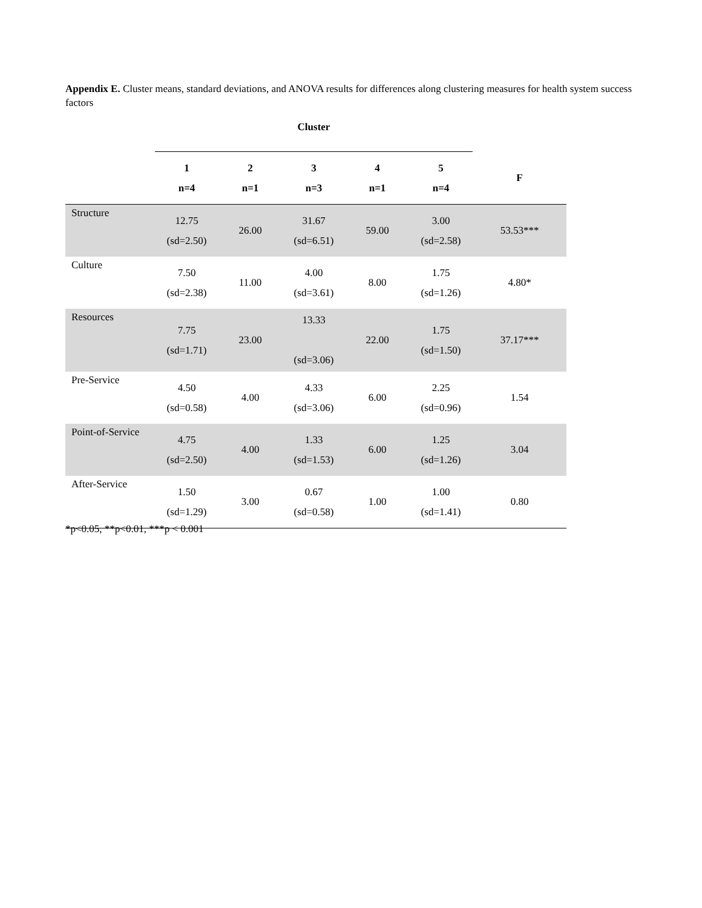Appendix E. Cluster means, standard deviations, and ANOVA results for differences along clustering measures for health system success factors
| | Cluster | | | | | |
| --- | --- | --- | --- | --- | --- | --- |
| | 1 n=4 | 2 n=1 | 3 n=3 | 4 n=1 | 5 n=4 | F |
| Structure | 12.75 (sd=2.50) | 26.00 | 31.67 (sd=6.51) | 59.00 | 3.00 (sd=2.58) | 53.53*** |
| Culture | 7.50 (sd=2.38) | 11.00 | 4.00 (sd=3.61) | 8.00 | 1.75 (sd=1.26) | 4.80* |
| Resources | 7.75 (sd=1.71) | 23.00 | 13.33 (sd=3.06) | 22.00 | 1.75 (sd=1.50) | 37.17*** |
| Pre-Service | 4.50 (sd=0.58) | 4.00 | 4.33 (sd=3.06) | 6.00 | 2.25 (sd=0.96) | 1.54 |
| Point-of-Service | 4.75 (sd=2.50) | 4.00 | 1.33 (sd=1.53) | 6.00 | 1.25 (sd=1.26) | 3.04 |
| After-Service | 1.50 (sd=1.29) | 3.00 | 0.67 (sd=0.58) | 1.00 | 1.00 (sd=1.41) | 0.80 |
*p<0.05, **p<0.01, ***p < 0.001